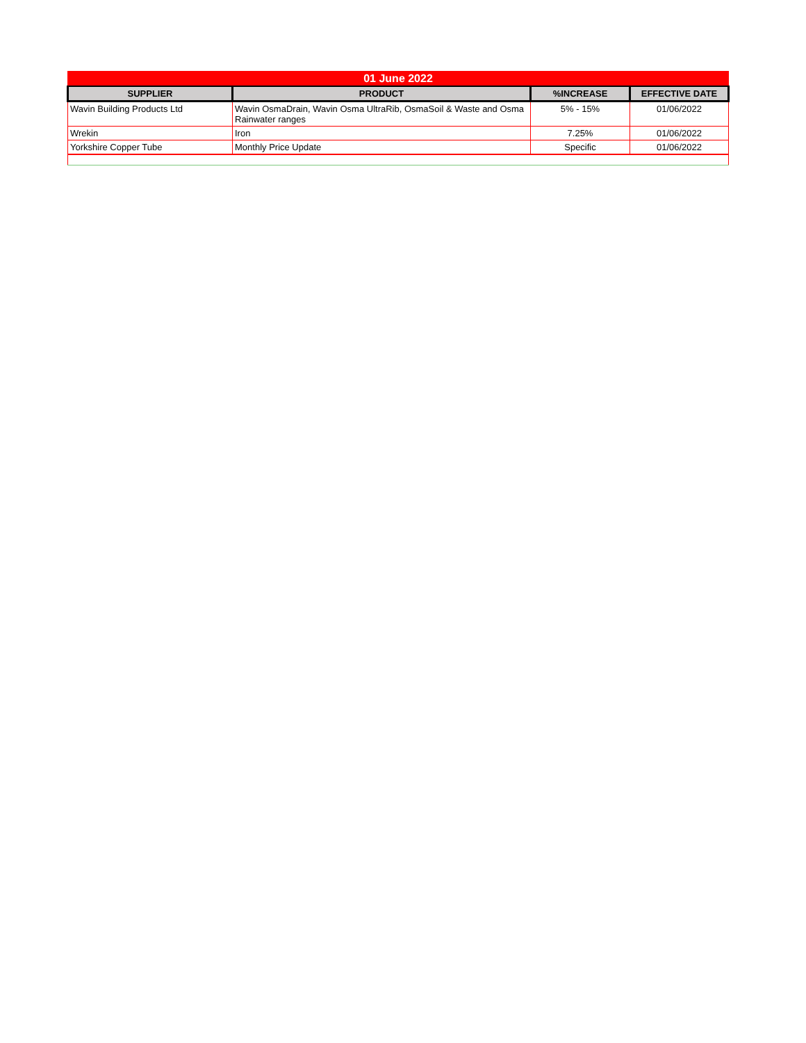| 01 June 2022 | | | |
| SUPPLIER | PRODUCT | %INCREASE | EFFECTIVE DATE |
| Wavin Building Products Ltd | Wavin OsmaDrain, Wavin Osma UltraRib, OsmaSoil & Waste and Osma Rainwater ranges | 5% - 15% | 01/06/2022 |
| Wrekin | Iron | 7.25% | 01/06/2022 |
| Yorkshire Copper Tube | Monthly Price Update | Specific | 01/06/2022 |